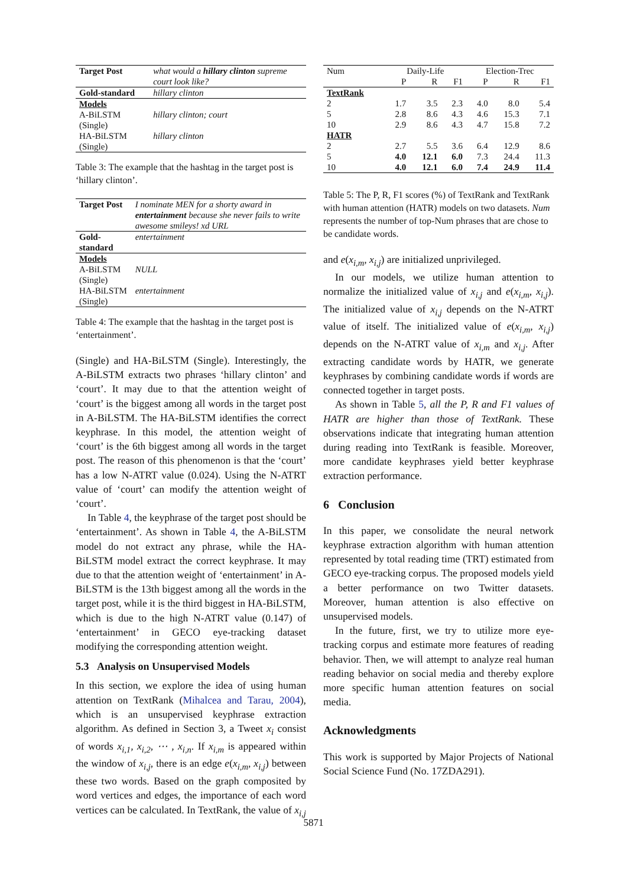| Target Post | what would a hillary clinton supreme court look like? |
| Gold-standard | hillary clinton |
| Models | |
| A-BiLSTM (Single) | hillary clinton; court |
| HA-BiLSTM (Single) | hillary clinton |
Table 3: The example that the hashtag in the target post is ‘hillary clinton’.
| Target Post | I nominate MEN for a shorty award in entertainment because she never fails to write awesome smileys! xd URL |
| Gold-standard | entertainment |
| Models | |
| A-BiLSTM (Single) | NULL |
| HA-BiLSTM (Single) | entertainment |
Table 4: The example that the hashtag in the target post is ‘entertainment’.
(Single) and HA-BiLSTM (Single). Interestingly, the A-BiLSTM extracts two phrases ‘hillary clinton’ and ‘court’. It may due to that the attention weight of ‘court’ is the biggest among all words in the target post in A-BiLSTM. The HA-BiLSTM identifies the correct keyphrase. In this model, the attention weight of ‘court’ is the 6th biggest among all words in the target post. The reason of this phenomenon is that the ‘court’ has a low N-ATRT value (0.024). Using the N-ATRT value of ‘court’ can modify the attention weight of ‘court’.
In Table 4, the keyphrase of the target post should be ‘entertainment’. As shown in Table 4, the A-BiLSTM model do not extract any phrase, while the HA-BiLSTM model extract the correct keyphrase. It may due to that the attention weight of ‘entertainment’ in A-BiLSTM is the 13th biggest among all the words in the target post, while it is the third biggest in HA-BiLSTM, which is due to the high N-ATRT value (0.147) of ‘entertainment’ in GECO eye-tracking dataset modifying the corresponding attention weight.
5.3 Analysis on Unsupervised Models
In this section, we explore the idea of using human attention on TextRank (Mihalcea and Tarau, 2004), which is an unsupervised keyphrase extraction algorithm. As defined in Section 3, a Tweet x<sub>i</sub> consist of words x<sub>i,1</sub>, x<sub>i,2</sub>, ⋯ , x<sub>i,n</sub>. If x<sub>i,m</sub> is appeared within the window of x<sub>i,j</sub>, there is an edge e(x<sub>i,m</sub>, x<sub>i,j</sub>) between these two words. Based on the graph composited by word vertices and edges, the importance of each word vertices can be calculated. In TextRank, the value of x<sub>i,j</sub>
| Num | Daily-Life | | | Election-Trec | | |
| | P | R | F1 | P | R | F1 |
| TextRank | | | | | | |
| 2 | 1.7 | 3.5 | 2.3 | 4.0 | 8.0 | 5.4 |
| 5 | 2.8 | 8.6 | 4.3 | 4.6 | 15.3 | 7.1 |
| 10 | 2.9 | 8.6 | 4.3 | 4.7 | 15.8 | 7.2 |
| HATR | | | | | | |
| 2 | 2.7 | 5.5 | 3.6 | 6.4 | 12.9 | 8.6 |
| 5 | 4.0 | 12.1 | 6.0 | 7.3 | 24.4 | 11.3 |
| 10 | 4.0 | 12.1 | 6.0 | 7.4 | 24.9 | 11.4 |
Table 5: The P, R, F1 scores (%) of TextRank and TextRank with human attention (HATR) models on two datasets. Num represents the number of top-Num phrases that are chose to be candidate words.
and e(x<sub>i,m</sub>, x<sub>i,j</sub>) are initialized unprivileged.
In our models, we utilize human attention to normalize the initialized value of x<sub>i,j</sub> and e(x<sub>i,m</sub>, x<sub>i,j</sub>). The initialized value of x<sub>i,j</sub> depends on the N-ATRT value of itself. The initialized value of e(x<sub>i,m</sub>, x<sub>i,j</sub>) depends on the N-ATRT value of x<sub>i,m</sub> and x<sub>i,j</sub>. After extracting candidate words by HATR, we generate keyphrases by combining candidate words if words are connected together in target posts.
As shown in Table 5, all the P, R and F1 values of HATR are higher than those of TextRank. These observations indicate that integrating human attention during reading into TextRank is feasible. Moreover, more candidate keyphrases yield better keyphrase extraction performance.
6 Conclusion
In this paper, we consolidate the neural network keyphrase extraction algorithm with human attention represented by total reading time (TRT) estimated from GECO eye-tracking corpus. The proposed models yield a better performance on two Twitter datasets. Moreover, human attention is also effective on unsupervised models.
In the future, first, we try to utilize more eye-tracking corpus and estimate more features of reading behavior. Then, we will attempt to analyze real human reading behavior on social media and thereby explore more specific human attention features on social media.
Acknowledgments
This work is supported by Major Projects of National Social Science Fund (No. 17ZDA291).
5871